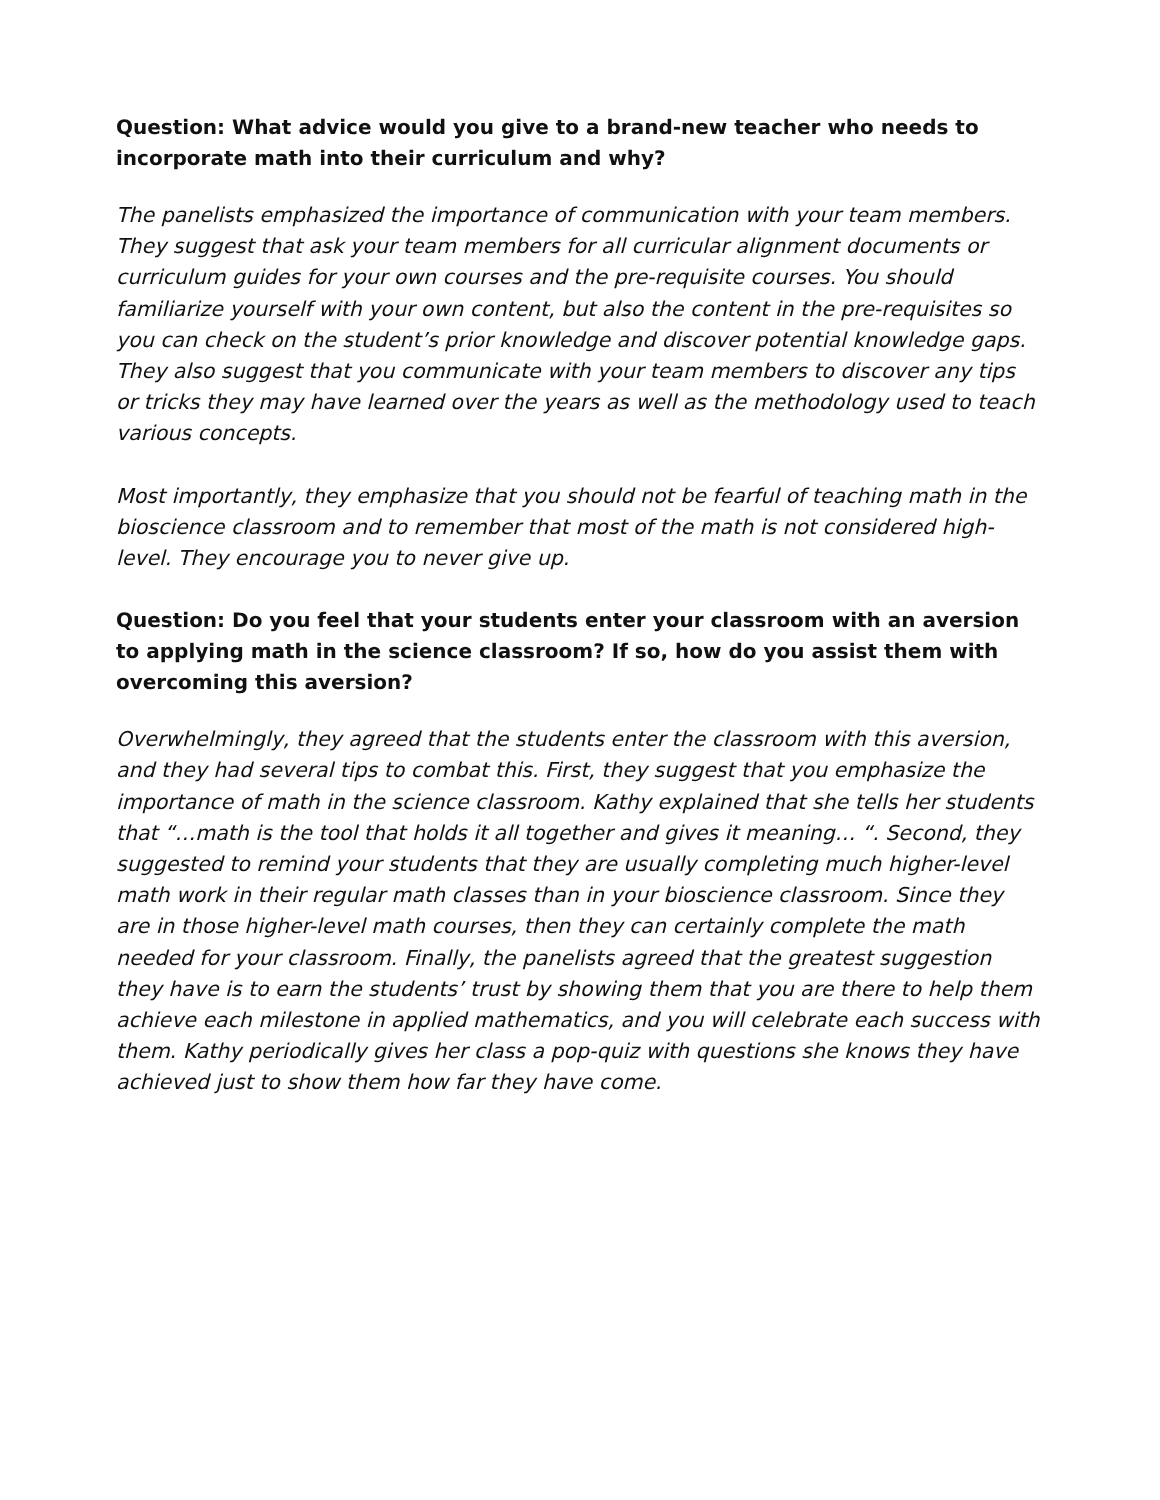Question: What advice would you give to a brand-new teacher who needs to incorporate math into their curriculum and why?
The panelists emphasized the importance of communication with your team members. They suggest that ask your team members for all curricular alignment documents or curriculum guides for your own courses and the pre-requisite courses. You should familiarize yourself with your own content, but also the content in the pre-requisites so you can check on the student’s prior knowledge and discover potential knowledge gaps. They also suggest that you communicate with your team members to discover any tips or tricks they may have learned over the years as well as the methodology used to teach various concepts.
Most importantly, they emphasize that you should not be fearful of teaching math in the bioscience classroom and to remember that most of the math is not considered high-level. They encourage you to never give up.
Question: Do you feel that your students enter your classroom with an aversion to applying math in the science classroom? If so, how do you assist them with overcoming this aversion?
Overwhelmingly, they agreed that the students enter the classroom with this aversion, and they had several tips to combat this. First, they suggest that you emphasize the importance of math in the science classroom. Kathy explained that she tells her students that “…math is the tool that holds it all together and gives it meaning… “. Second, they suggested to remind your students that they are usually completing much higher-level math work in their regular math classes than in your bioscience classroom. Since they are in those higher-level math courses, then they can certainly complete the math needed for your classroom. Finally, the panelists agreed that the greatest suggestion they have is to earn the students’ trust by showing them that you are there to help them achieve each milestone in applied mathematics, and you will celebrate each success with them. Kathy periodically gives her class a pop-quiz with questions she knows they have achieved just to show them how far they have come.